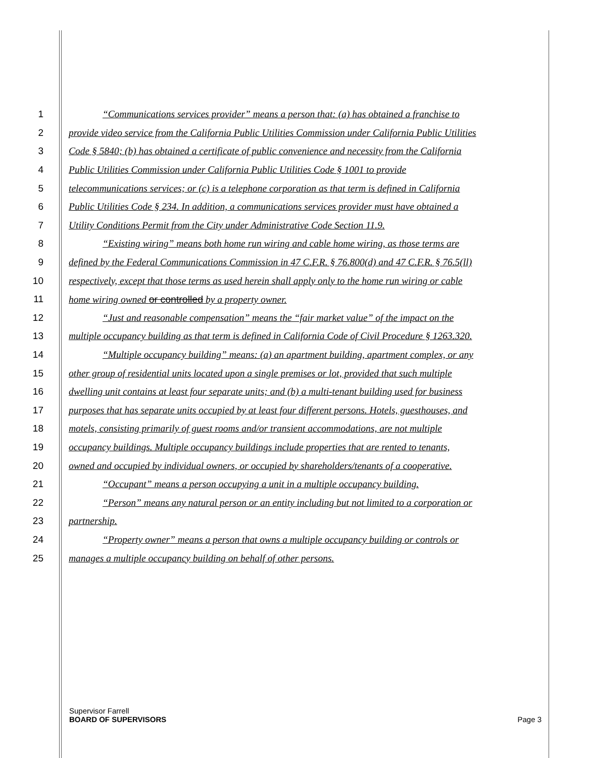1 “Communications services provider” means a person that: (a) has obtained a franchise to
2 provide video service from the California Public Utilities Commission under California Public Utilities
3 Code § 5840; (b) has obtained a certificate of public convenience and necessity from the California
4 Public Utilities Commission under California Public Utilities Code § 1001 to provide
5 telecommunications services; or (c) is a telephone corporation as that term is defined in California
6 Public Utilities Code § 234. In addition, a communications services provider must have obtained a
7 Utility Conditions Permit from the City under Administrative Code Section 11.9.
8 “Existing wiring” means both home run wiring and cable home wiring, as those terms are
9 defined by the Federal Communications Commission in 47 C.F.R. § 76.800(d) and 47 C.F.R. § 76.5(ll)
10 respectively, except that those terms as used herein shall apply only to the home run wiring or cable
11 home wiring owned or controlled by a property owner.
12 “Just and reasonable compensation” means the “fair market value” of the impact on the
13 multiple occupancy building as that term is defined in California Code of Civil Procedure § 1263.320.
14 “Multiple occupancy building” means: (a) an apartment building, apartment complex, or any
15 other group of residential units located upon a single premises or lot, provided that such multiple
16 dwelling unit contains at least four separate units; and (b) a multi-tenant building used for business
17 purposes that has separate units occupied by at least four different persons. Hotels, guesthouses, and
18 motels, consisting primarily of guest rooms and/or transient accommodations, are not multiple
19 occupancy buildings. Multiple occupancy buildings include properties that are rented to tenants,
20 owned and occupied by individual owners, or occupied by shareholders/tenants of a cooperative.
21 “Occupant” means a person occupying a unit in a multiple occupancy building.
22 “Person” means any natural person or an entity including but not limited to a corporation or
23 partnership.
24 “Property owner” means a person that owns a multiple occupancy building or controls or
25 manages a multiple occupancy building on behalf of other persons.
Supervisor Farrell
BOARD OF SUPERVISORS Page 3